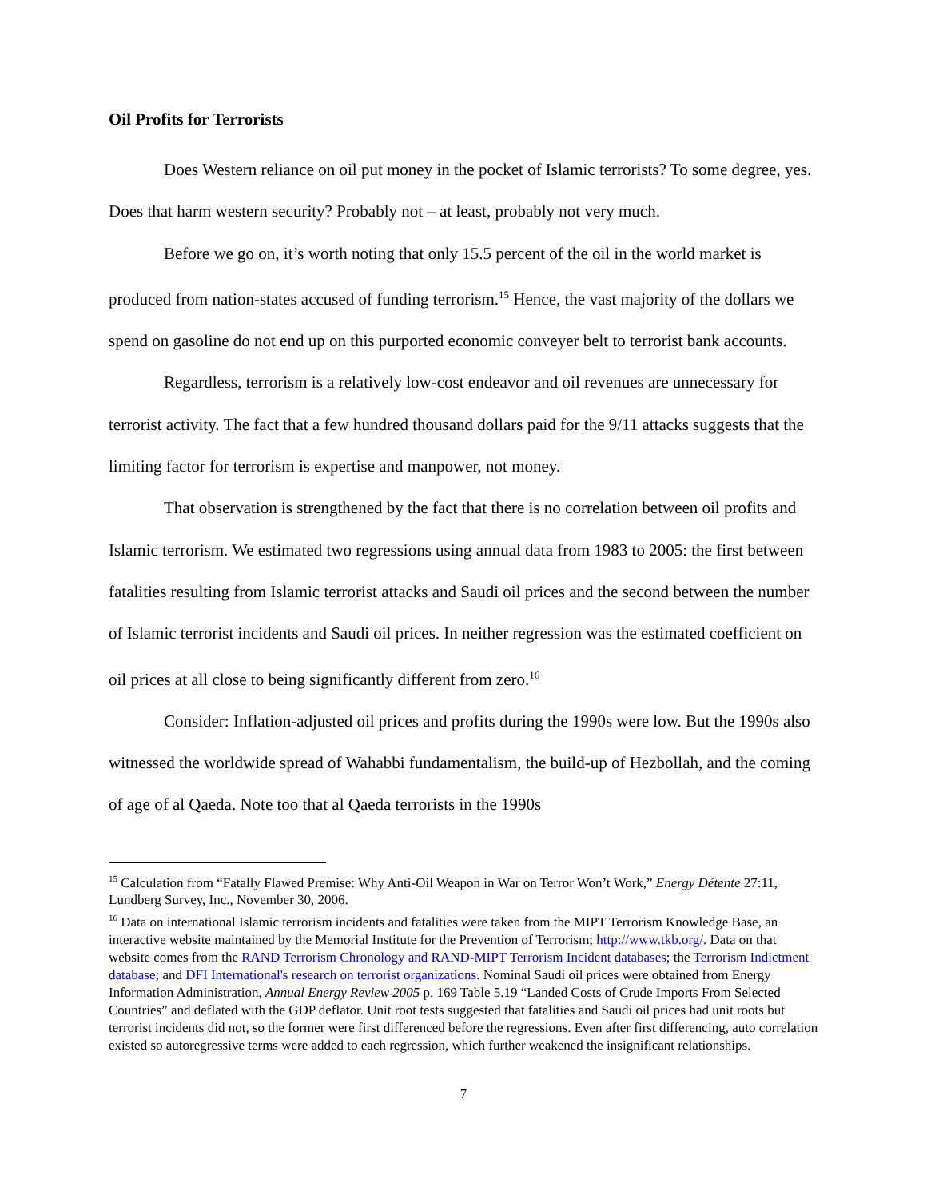Oil Profits for Terrorists
Does Western reliance on oil put money in the pocket of Islamic terrorists? To some degree, yes. Does that harm western security? Probably not – at least, probably not very much.
Before we go on, it’s worth noting that only 15.5 percent of the oil in the world market is produced from nation-states accused of funding terrorism.<sup>15</sup> Hence, the vast majority of the dollars we spend on gasoline do not end up on this purported economic conveyer belt to terrorist bank accounts.
Regardless, terrorism is a relatively low-cost endeavor and oil revenues are unnecessary for terrorist activity. The fact that a few hundred thousand dollars paid for the 9/11 attacks suggests that the limiting factor for terrorism is expertise and manpower, not money.
That observation is strengthened by the fact that there is no correlation between oil profits and Islamic terrorism. We estimated two regressions using annual data from 1983 to 2005: the first between fatalities resulting from Islamic terrorist attacks and Saudi oil prices and the second between the number of Islamic terrorist incidents and Saudi oil prices. In neither regression was the estimated coefficient on oil prices at all close to being significantly different from zero.<sup>16</sup>
Consider: Inflation-adjusted oil prices and profits during the 1990s were low. But the 1990s also witnessed the worldwide spread of Wahabbi fundamentalism, the build-up of Hezbollah, and the coming of age of al Qaeda. Note too that al Qaeda terrorists in the 1990s
<sup>15</sup> Calculation from “Fatally Flawed Premise: Why Anti-Oil Weapon in War on Terror Won’t Work,” Energy Détente 27:11, Lundberg Survey, Inc., November 30, 2006.
<sup>16</sup> Data on international Islamic terrorism incidents and fatalities were taken from the MIPT Terrorism Knowledge Base, an interactive website maintained by the Memorial Institute for the Prevention of Terrorism; http://www.tkb.org/. Data on that website comes from the RAND Terrorism Chronology and RAND-MIPT Terrorism Incident databases; the Terrorism Indictment database; and DFI International's research on terrorist organizations. Nominal Saudi oil prices were obtained from Energy Information Administration, Annual Energy Review 2005 p. 169 Table 5.19 “Landed Costs of Crude Imports From Selected Countries” and deflated with the GDP deflator. Unit root tests suggested that fatalities and Saudi oil prices had unit roots but terrorist incidents did not, so the former were first differenced before the regressions. Even after first differencing, auto correlation existed so autoregressive terms were added to each regression, which further weakened the insignificant relationships.
7